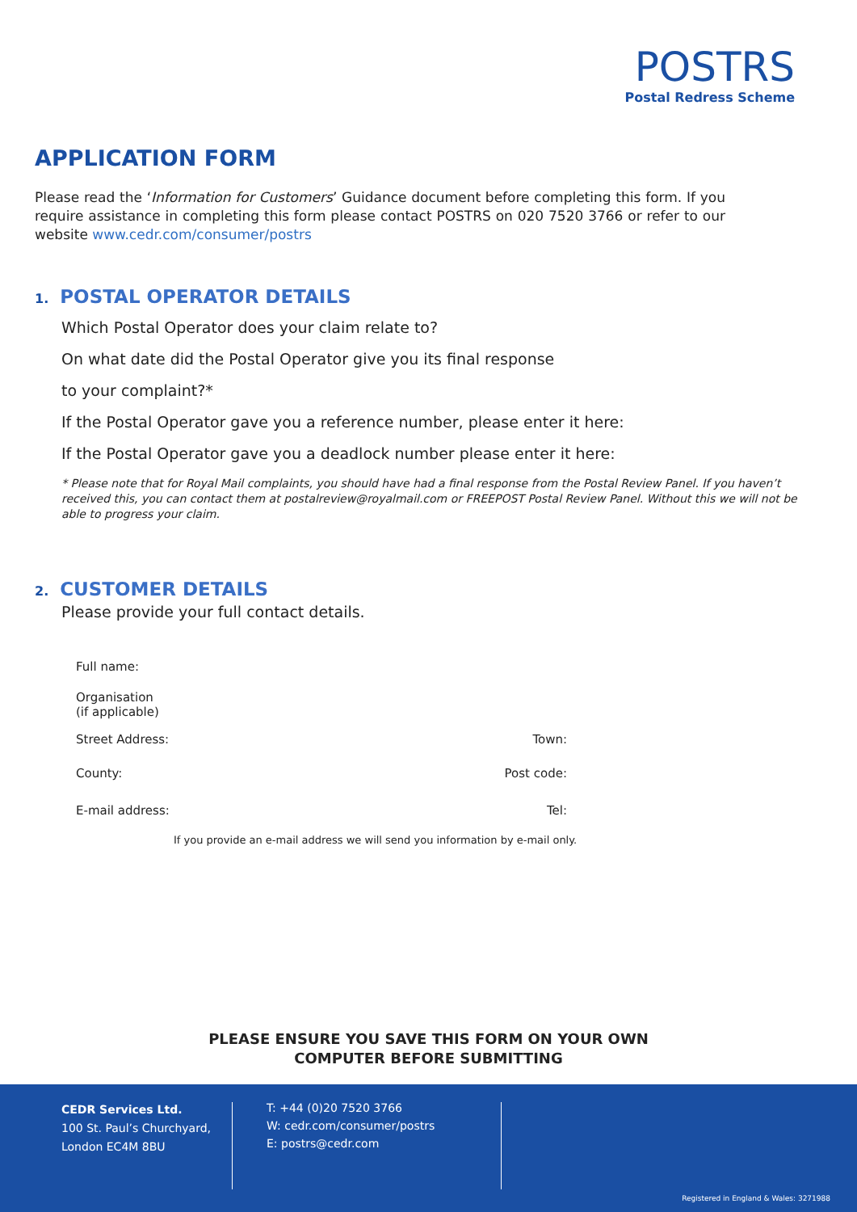POSTRS
Postal Redress Scheme
APPLICATION FORM
Please read the ‘Information for Customers’ Guidance document before completing this form. If you require assistance in completing this form please contact POSTRS on 020 7520 3766 or refer to our website www.cedr.com/consumer/postrs
1. POSTAL OPERATOR DETAILS
Which Postal Operator does your claim relate to?
On what date did the Postal Operator give you its final response
to your complaint?*
If the Postal Operator gave you a reference number, please enter it here:
If the Postal Operator gave you a deadlock number please enter it here:
* Please note that for Royal Mail complaints, you should have had a final response from the Postal Review Panel. If you haven’t received this, you can contact them at postalreview@royalmail.com or FREEPOST Postal Review Panel. Without this we will not be able to progress your claim.
2. CUSTOMER DETAILS
Please provide your full contact details.
Full name:
Organisation
(if applicable)
Street Address: Town:
County: Post code:
E-mail address: Tel:
If you provide an e-mail address we will send you information by e-mail only.
PLEASE ENSURE YOU SAVE THIS FORM ON YOUR OWN
COMPUTER BEFORE SUBMITTING
CEDR Services Ltd.
100 St. Paul’s Churchyard,
London EC4M 8BU
T: +44 (0)20 7520 3766
W: cedr.com/consumer/postrs
E: postrs@cedr.com
Registered in England & Wales: 3271988